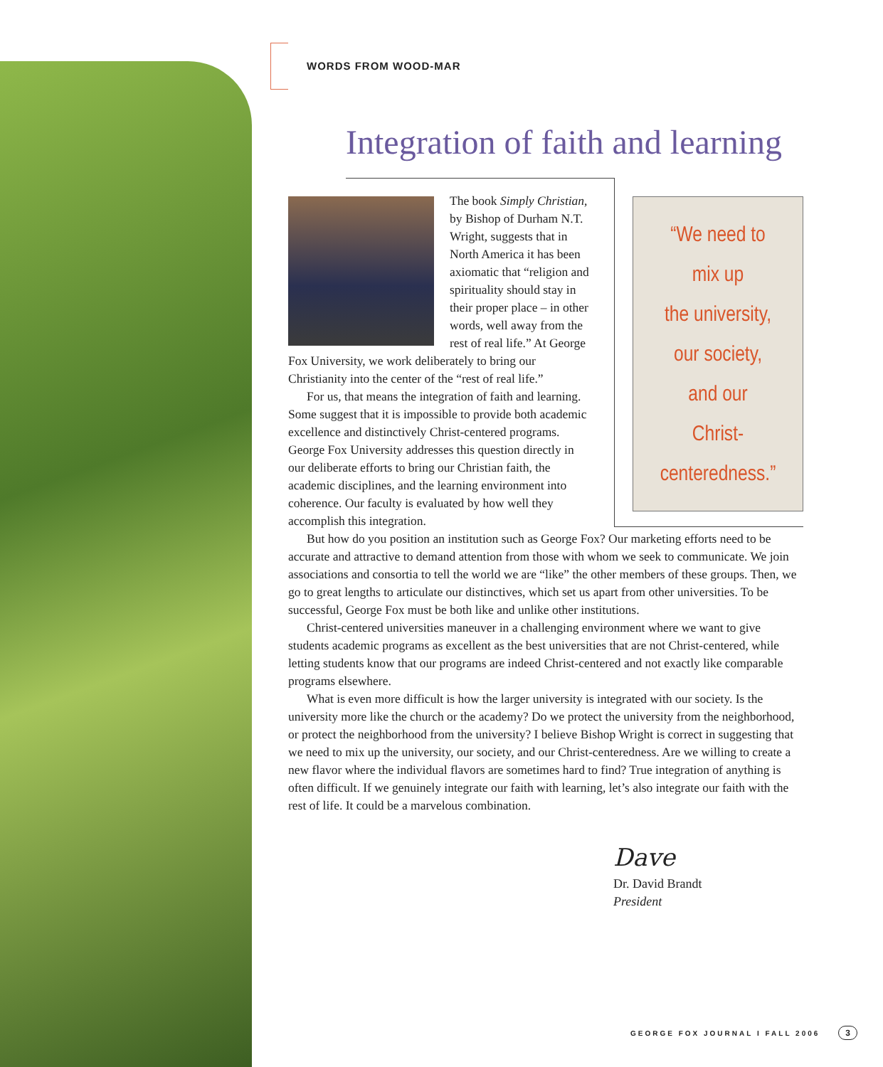WORDS FROM WOOD-MAR
Integration of faith and learning
“We need to
mix up
the university,
our society,
and our
Christ-
centeredness.”
The book Simply Christian, by Bishop of Durham N.T. Wright, suggests that in North America it has been axiomatic that “religion and spirituality should stay in their proper place – in other words, well away from the rest of real life.” At George Fox University, we work deliberately to bring our Christianity into the center of the “rest of real life.”
For us, that means the integration of faith and learning. Some suggest that it is impossible to provide both academic excellence and distinctively Christ-centered programs. George Fox University addresses this question directly in our deliberate efforts to bring our Christian faith, the academic disciplines, and the learning environment into coherence. Our faculty is evaluated by how well they accomplish this integration.
But how do you position an institution such as George Fox? Our marketing efforts need to be accurate and attractive to demand attention from those with whom we seek to communicate. We join associations and consortia to tell the world we are “like” the other members of these groups. Then, we go to great lengths to articulate our distinctives, which set us apart from other universities. To be successful, George Fox must be both like and unlike other institutions.
Christ-centered universities maneuver in a challenging environment where we want to give students academic programs as excellent as the best universities that are not Christ-centered, while letting students know that our programs are indeed Christ-centered and not exactly like comparable programs elsewhere.
What is even more difficult is how the larger university is integrated with our society. Is the university more like the church or the academy? Do we protect the university from the neighborhood, or protect the neighborhood from the university? I believe Bishop Wright is correct in suggesting that we need to mix up the university, our society, and our Christ-centeredness. Are we willing to create a new flavor where the individual flavors are sometimes hard to find? True integration of anything is often difficult. If we genuinely integrate our faith with learning, let’s also integrate our faith with the rest of life. It could be a marvelous combination.
Dave
Dr. David Brandt
President
GEORGE FOX JOURNAL I FALL 2006 3